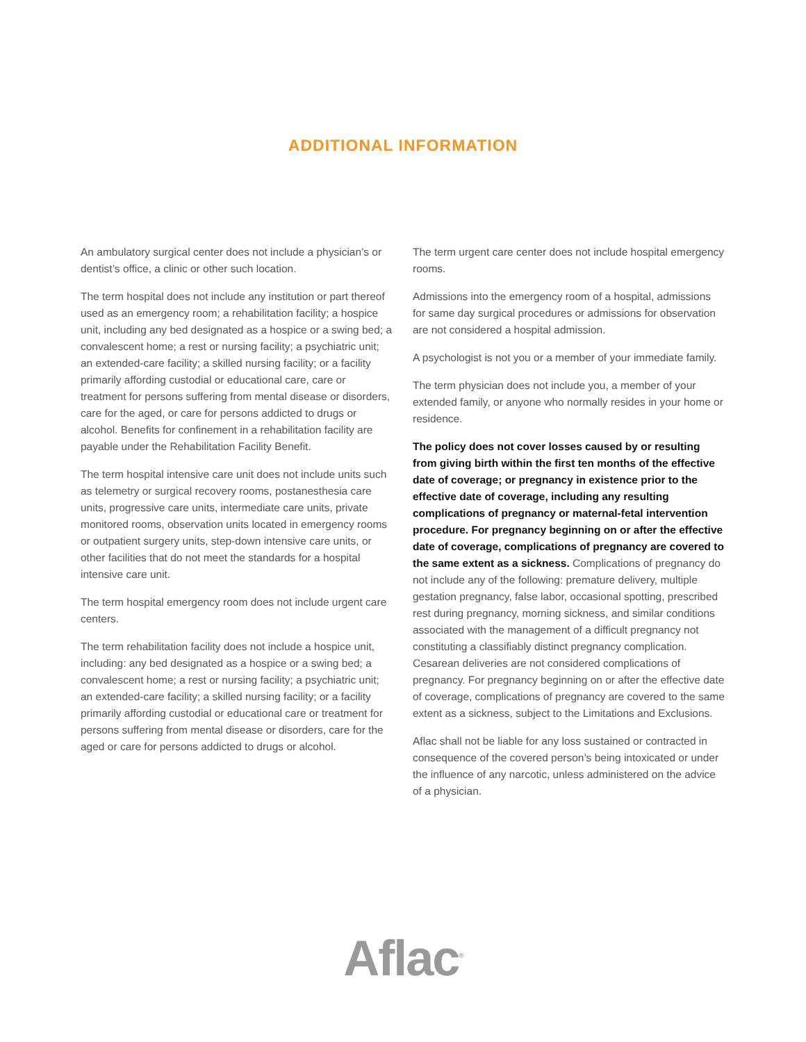ADDITIONAL INFORMATION
An ambulatory surgical center does not include a physician’s or dentist’s office, a clinic or other such location.
The term hospital does not include any institution or part thereof used as an emergency room; a rehabilitation facility; a hospice unit, including any bed designated as a hospice or a swing bed; a convalescent home; a rest or nursing facility; a psychiatric unit; an extended-care facility; a skilled nursing facility; or a facility primarily affording custodial or educational care, care or treatment for persons suffering from mental disease or disorders, care for the aged, or care for persons addicted to drugs or alcohol. Benefits for confinement in a rehabilitation facility are payable under the Rehabilitation Facility Benefit.
The term hospital intensive care unit does not include units such as telemetry or surgical recovery rooms, postanesthesia care units, progressive care units, intermediate care units, private monitored rooms, observation units located in emergency rooms or outpatient surgery units, step-down intensive care units, or other facilities that do not meet the standards for a hospital intensive care unit.
The term hospital emergency room does not include urgent care centers.
The term rehabilitation facility does not include a hospice unit, including: any bed designated as a hospice or a swing bed; a convalescent home; a rest or nursing facility; a psychiatric unit; an extended-care facility; a skilled nursing facility; or a facility primarily affording custodial or educational care or treatment for persons suffering from mental disease or disorders, care for the aged or care for persons addicted to drugs or alcohol.
The term urgent care center does not include hospital emergency rooms.
Admissions into the emergency room of a hospital, admissions for same day surgical procedures or admissions for observation are not considered a hospital admission.
A psychologist is not you or a member of your immediate family.
The term physician does not include you, a member of your extended family, or anyone who normally resides in your home or residence.
The policy does not cover losses caused by or resulting from giving birth within the first ten months of the effective date of coverage; or pregnancy in existence prior to the effective date of coverage, including any resulting complications of pregnancy or maternal-fetal intervention procedure. For pregnancy beginning on or after the effective date of coverage, complications of pregnancy are covered to the same extent as a sickness. Complications of pregnancy do not include any of the following: premature delivery, multiple gestation pregnancy, false labor, occasional spotting, prescribed rest during pregnancy, morning sickness, and similar conditions associated with the management of a difficult pregnancy not constituting a classifiably distinct pregnancy complication. Cesarean deliveries are not considered complications of pregnancy. For pregnancy beginning on or after the effective date of coverage, complications of pregnancy are covered to the same extent as a sickness, subject to the Limitations and Exclusions.
Aflac shall not be liable for any loss sustained or contracted in consequence of the covered person’s being intoxicated or under the influence of any narcotic, unless administered on the advice of a physician.
Aflac<sup>®</sup>